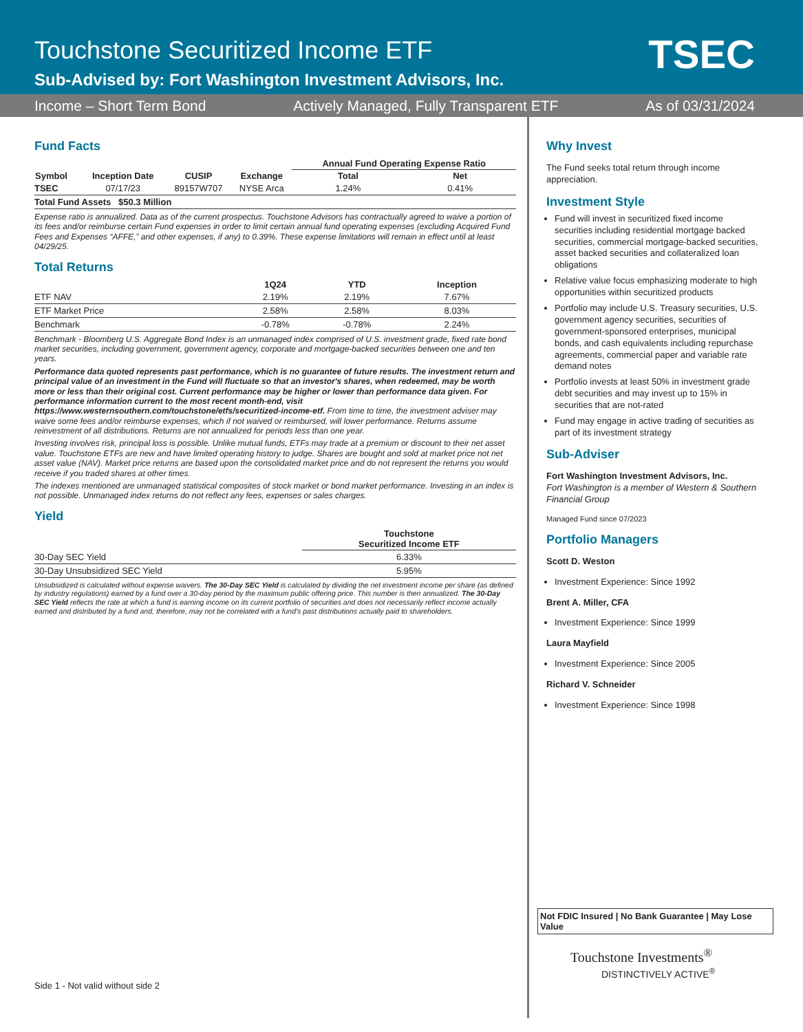Touchstone Securitized Income ETF
Sub-Advised by: Fort Washington Investment Advisors, Inc.
TSEC
Income – Short Term Bond Actively Managed, Fully Transparent ETF As of 03/31/2024
Fund Facts
| | | | | Annual Fund Operating Expense Ratio | |
| --- | --- | --- | --- | --- | --- |
| Symbol | Inception Date | CUSIP | Exchange | Total | Net |
| TSEC | 07/17/23 | 89157W707 | NYSE Arca | 1.24% | 0.41% |
| Total Fund Assets $50.3 Million | | | | | |
Expense ratio is annualized. Data as of the current prospectus. Touchstone Advisors has contractually agreed to waive a portion of its fees and/or reimburse certain Fund expenses in order to limit certain annual fund operating expenses (excluding Acquired Fund Fees and Expenses “AFFE,” and other expenses, if any) to 0.39%. These expense limitations will remain in effect until at least 04/29/25.
Total Returns
| | 1Q24 | YTD | Inception |
| --- | --- | --- | --- |
| ETF NAV | 2.19% | 2.19% | 7.67% |
| ETF Market Price | 2.58% | 2.58% | 8.03% |
| Benchmark | -0.78% | -0.78% | 2.24% |
Benchmark - Bloomberg U.S. Aggregate Bond Index is an unmanaged index comprised of U.S. investment grade, fixed rate bond market securities, including government, government agency, corporate and mortgage-backed securities between one and ten years.
Performance data quoted represents past performance, which is no guarantee of future results. The investment return and principal value of an investment in the Fund will fluctuate so that an investor's shares, when redeemed, may be worth more or less than their original cost. Current performance may be higher or lower than performance data given. For performance information current to the most recent month-end, visit https://www.westernsouthern.com/touchstone/etfs/securitized-income-etf. From time to time, the investment adviser may waive some fees and/or reimburse expenses, which if not waived or reimbursed, will lower performance. Returns assume reinvestment of all distributions. Returns are not annualized for periods less than one year.
Investing involves risk, principal loss is possible. Unlike mutual funds, ETFs may trade at a premium or discount to their net asset value. Touchstone ETFs are new and have limited operating history to judge. Shares are bought and sold at market price not net asset value (NAV). Market price returns are based upon the consolidated market price and do not represent the returns you would receive if you traded shares at other times.
The indexes mentioned are unmanaged statistical composites of stock market or bond market performance. Investing in an index is not possible. Unmanaged index returns do not reflect any fees, expenses or sales charges.
Yield
| | Touchstone Securitized Income ETF |
| --- | --- |
| 30-Day SEC Yield | 6.33% |
| 30-Day Unsubsidized SEC Yield | 5.95% |
Unsubsidized is calculated without expense waivers. The 30-Day SEC Yield is calculated by dividing the net investment income per share (as defined by industry regulations) earned by a fund over a 30-day period by the maximum public offering price. This number is then annualized. The 30-Day SEC Yield reflects the rate at which a fund is earning income on its current portfolio of securities and does not necessarily reflect income actually earned and distributed by a fund and, therefore, may not be correlated with a fund's past distributions actually paid to shareholders.
Side 1 - Not valid without side 2
Why Invest
The Fund seeks total return through income appreciation.
Investment Style
Fund will invest in securitized fixed income securities including residential mortgage backed securities, commercial mortgage-backed securities, asset backed securities and collateralized loan obligations
Relative value focus emphasizing moderate to high opportunities within securitized products
Portfolio may include U.S. Treasury securities, U.S. government agency securities, securities of government-sponsored enterprises, municipal bonds, and cash equivalents including repurchase agreements, commercial paper and variable rate demand notes
Portfolio invests at least 50% in investment grade debt securities and may invest up to 15% in securities that are not-rated
Fund may engage in active trading of securities as part of its investment strategy
Sub-Adviser
Fort Washington Investment Advisors, Inc.
Fort Washington is a member of Western & Southern Financial Group
Managed Fund since 07/2023
Portfolio Managers
Scott D. Weston
Investment Experience: Since 1992
Brent A. Miller, CFA
Investment Experience: Since 1999
Laura Mayfield
Investment Experience: Since 2005
Richard V. Schneider
Investment Experience: Since 1998
Not FDIC Insured | No Bank Guarantee | May Lose Value
Touchstone Investments<sup>®</sup>
DISTINCTIVELY ACTIVE<sup>®</sup>